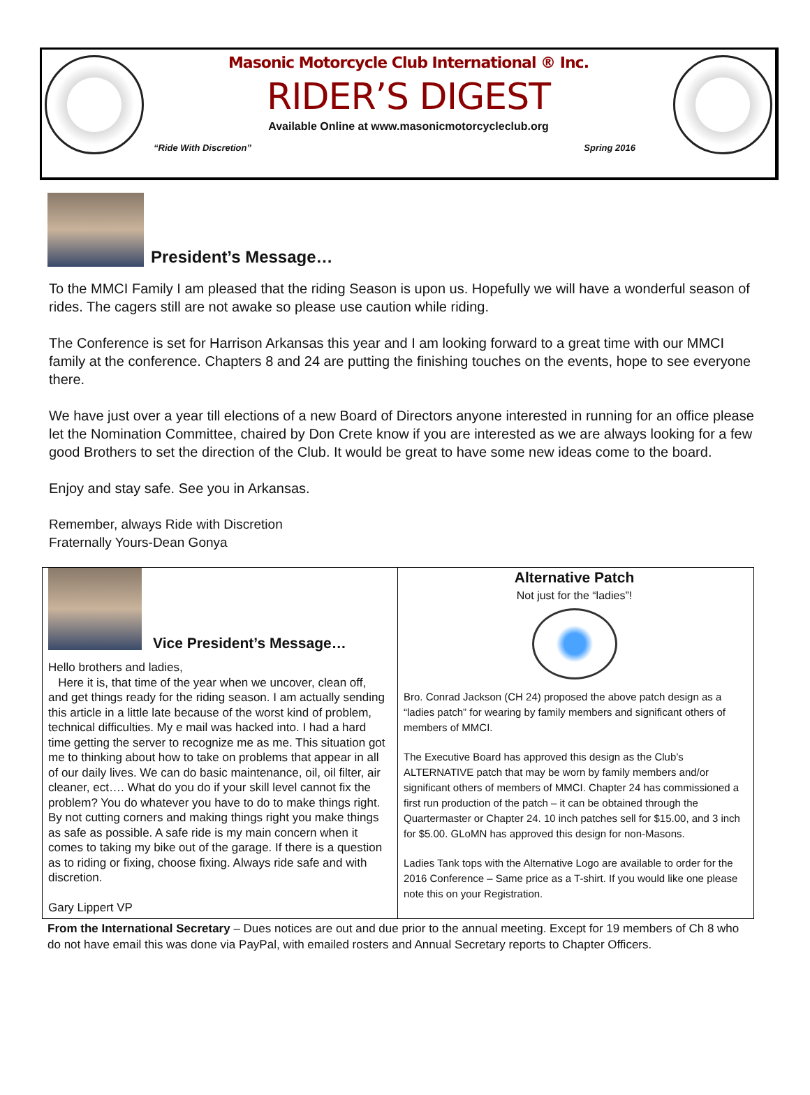Masonic Motorcycle Club International ® Inc.
RIDER’S DIGEST
Available Online at www.masonicmotorcycleclub.org
“Ride With Discretion” Spring 2016
President’s Message…
To the MMCI Family I am pleased that the riding Season is upon us. Hopefully we will have a wonderful season of rides. The cagers still are not awake so please use caution while riding.
The Conference is set for Harrison Arkansas this year and I am looking forward to a great time with our MMCI family at the conference. Chapters 8 and 24 are putting the finishing touches on the events, hope to see everyone there.
We have just over a year till elections of a new Board of Directors anyone interested in running for an office please let the Nomination Committee, chaired by Don Crete know if you are interested as we are always looking for a few good Brothers to set the direction of the Club. It would be great to have some new ideas come to the board.
Enjoy and stay safe. See you in Arkansas.
Remember, always Ride with Discretion
Fraternally Yours-Dean Gonya
Vice President’s Message…
Hello brothers and ladies,
Here it is, that time of the year when we uncover, clean off, and get things ready for the riding season. I am actually sending this article in a little late because of the worst kind of problem, technical difficulties. My e mail was hacked into. I had a hard time getting the server to recognize me as me. This situation got me to thinking about how to take on problems that appear in all of our daily lives. We can do basic maintenance, oil, oil filter, air cleaner, ect…. What do you do if your skill level cannot fix the problem? You do whatever you have to do to make things right. By not cutting corners and making things right you make things as safe as possible. A safe ride is my main concern when it comes to taking my bike out of the garage. If there is a question as to riding or fixing, choose fixing. Always ride safe and with discretion.
Gary Lippert VP
Alternative Patch
Not just for the “ladies”!
Bro. Conrad Jackson (CH 24) proposed the above patch design as a “ladies patch” for wearing by family members and significant others of members of MMCI.
The Executive Board has approved this design as the Club’s ALTERNATIVE patch that may be worn by family members and/or significant others of members of MMCI. Chapter 24 has commissioned a first run production of the patch – it can be obtained through the Quartermaster or Chapter 24. 10 inch patches sell for $15.00, and 3 inch for $5.00. GLoMN has approved this design for non-Masons.
Ladies Tank tops with the Alternative Logo are available to order for the 2016 Conference – Same price as a T-shirt. If you would like one please note this on your Registration.
From the International Secretary – Dues notices are out and due prior to the annual meeting. Except for 19 members of Ch 8 who do not have email this was done via PayPal, with emailed rosters and Annual Secretary reports to Chapter Officers.